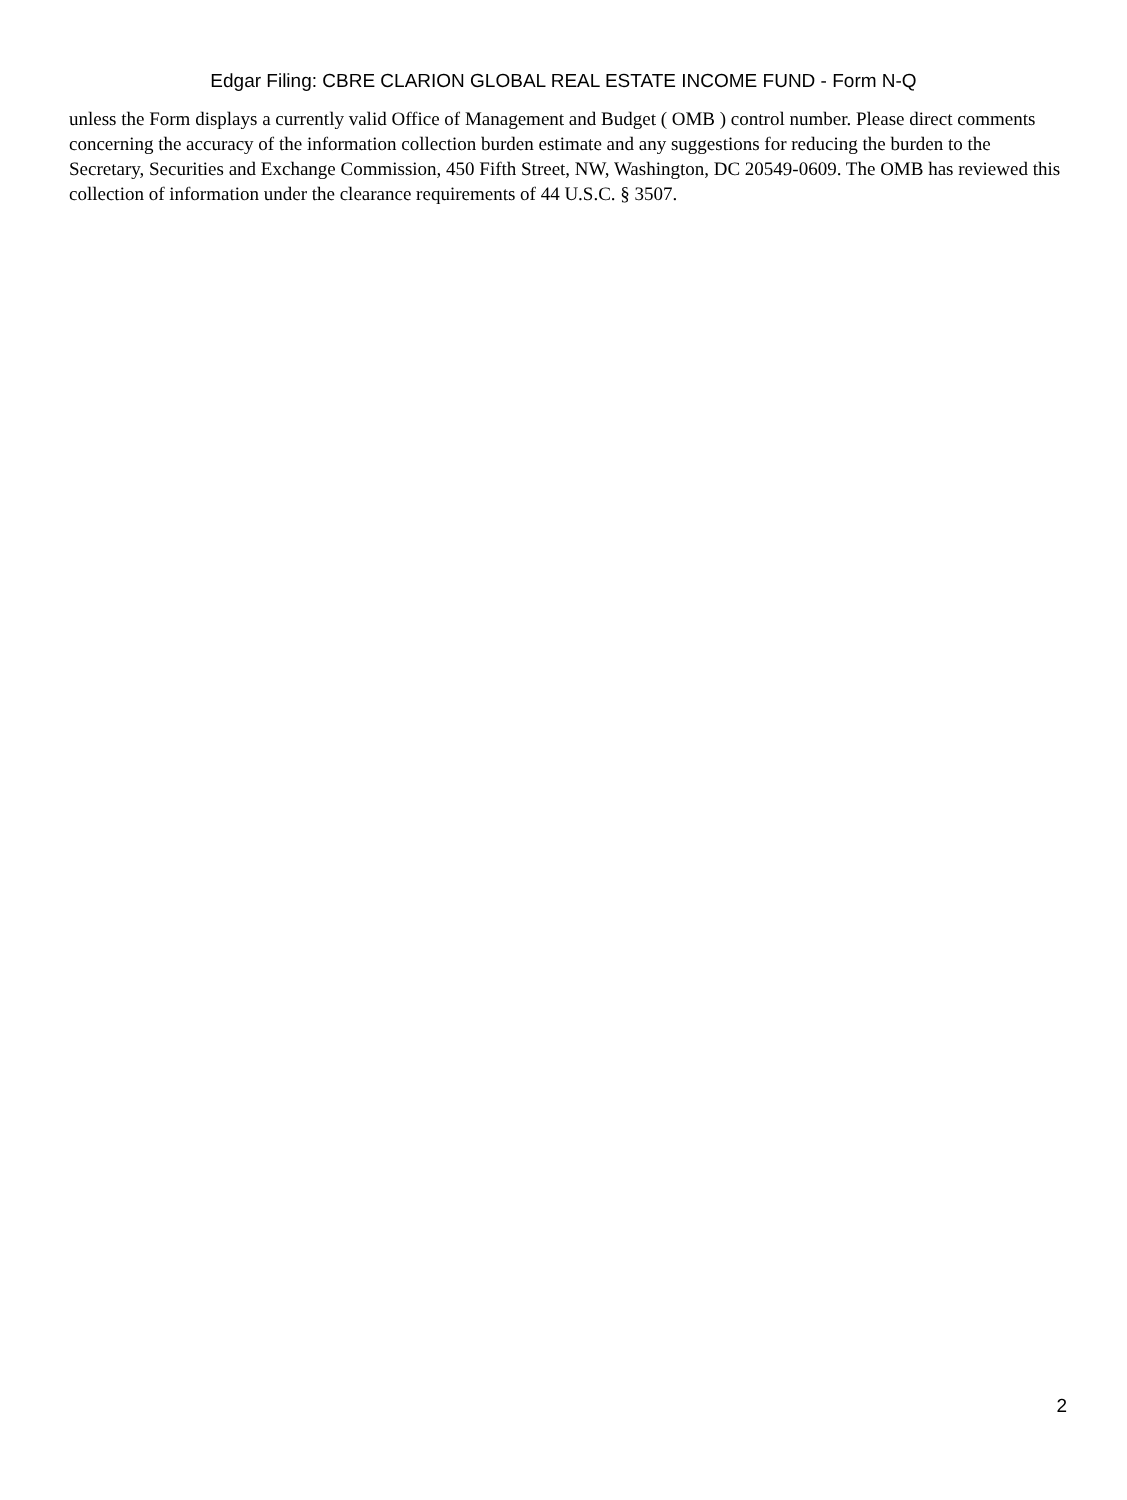Edgar Filing: CBRE CLARION GLOBAL REAL ESTATE INCOME FUND - Form N-Q
unless the Form displays a currently valid Office of Management and Budget ( OMB ) control number. Please direct comments concerning the accuracy of the information collection burden estimate and any suggestions for reducing the burden to the Secretary, Securities and Exchange Commission, 450 Fifth Street, NW, Washington, DC 20549-0609. The OMB has reviewed this collection of information under the clearance requirements of 44 U.S.C. § 3507.
2